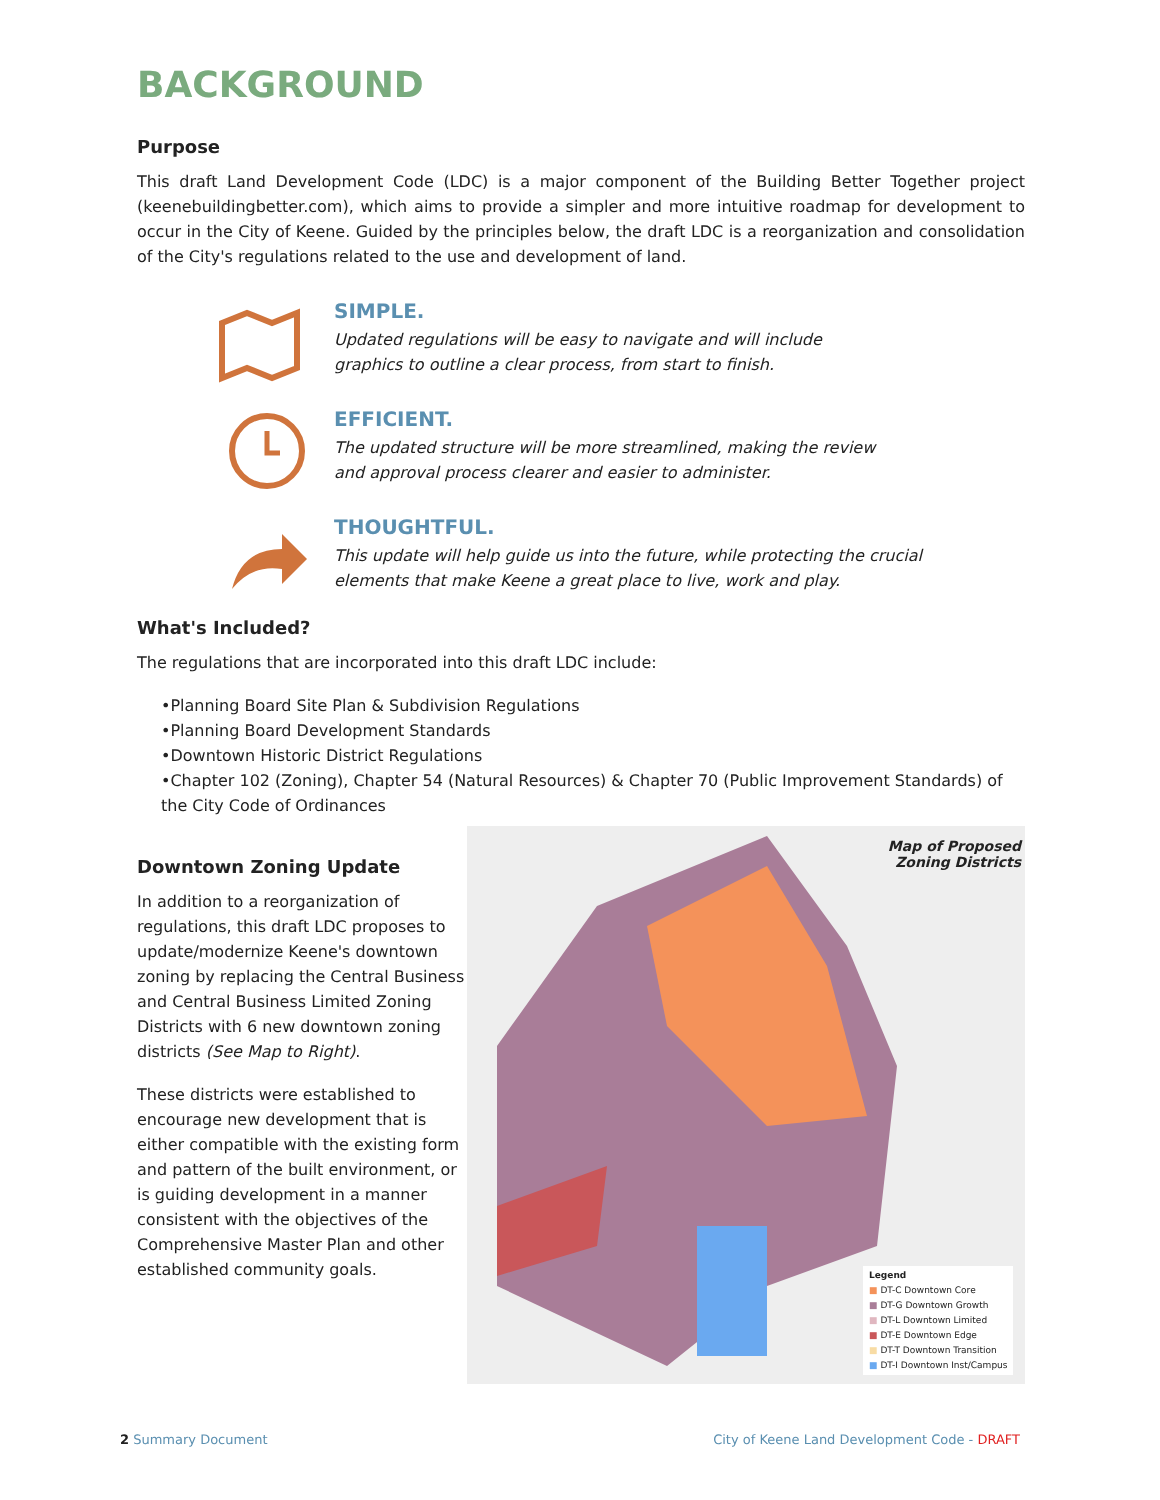BACKGROUND
Purpose
This draft Land Development Code (LDC) is a major component of the Building Better Together project (keenebuildingbetter.com), which aims to provide a simpler and more intuitive roadmap for development to occur in the City of Keene. Guided by the principles below, the draft LDC is a reorganization and consolidation of the City's regulations related to the use and development of land.
SIMPLE.
Updated regulations will be easy to navigate and will include
graphics to outline a clear process, from start to finish.
EFFICIENT.
The updated structure will be more streamlined, making the review
and approval process clearer and easier to administer.
THOUGHTFUL.
This update will help guide us into the future, while protecting the crucial
elements that make Keene a great place to live, work and play.
What's Included?
The regulations that are incorporated into this draft LDC include:
•Planning Board Site Plan & Subdivision Regulations
•Planning Board Development Standards
•Downtown Historic District Regulations
•Chapter 102 (Zoning), Chapter 54 (Natural Resources) & Chapter 70 (Public Improvement Standards) of the City Code of Ordinances
Downtown Zoning Update
In addition to a reorganization of regulations, this draft LDC proposes to update/modernize Keene's downtown zoning by replacing the Central Business and Central Business Limited Zoning Districts with 6 new downtown zoning districts (See Map to Right).
These districts were established to encourage new development that is either compatible with the existing form and pattern of the built environment, or is guiding development in a manner consistent with the objectives of the Comprehensive Master Plan and other established community goals.
Map of Proposed
Zoning Districts
Legend
■ DT-C Downtown Core
■ DT-G Downtown Growth
■ DT-L Downtown Limited
■ DT-E Downtown Edge
■ DT-T Downtown Transition
■ DT-I Downtown Inst/Campus
2 Summary Document
City of Keene Land Development Code - DRAFT